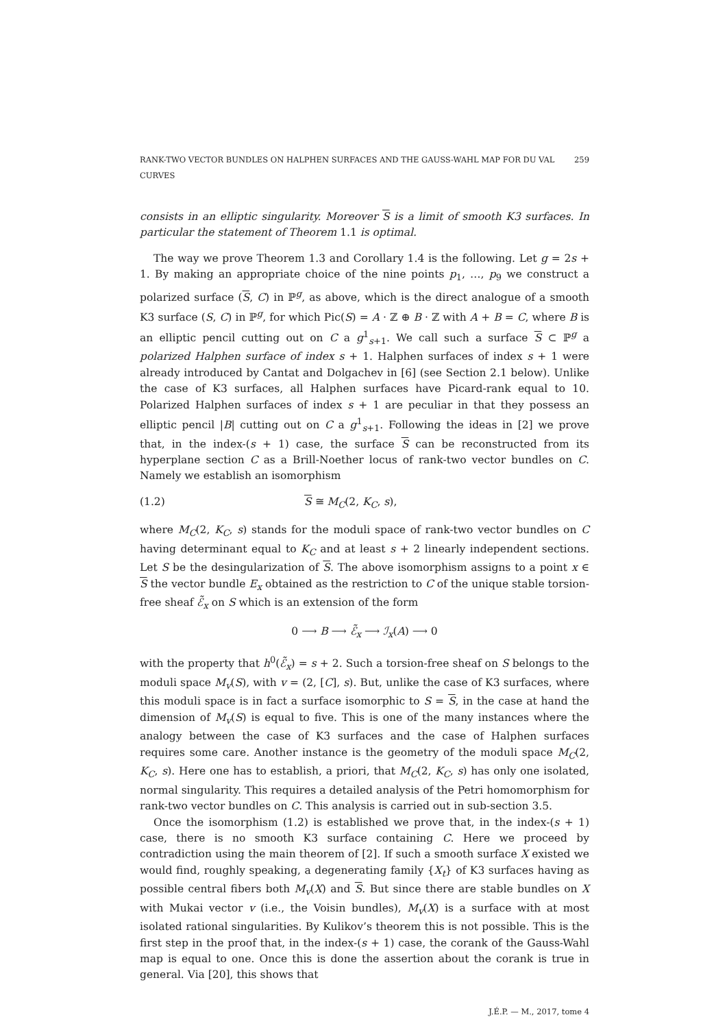RANK-TWO VECTOR BUNDLES ON HALPHEN SURFACES AND THE GAUSS-WAHL MAP FOR DU VAL CURVES 259
consists in an elliptic singularity. Moreover S is a limit of smooth K3 surfaces. In particular the statement of Theorem 1.1 is optimal.
The way we prove Theorem 1.3 and Corollary 1.4 is the following. Let g = 2s + 1. By making an appropriate choice of the nine points p<sub>1</sub>, …, p<sub>9</sub> we construct a polarized surface (S, C) in ℙ<sup>g</sup>, as above, which is the direct analogue of a smooth K3 surface (S, C) in ℙ<sup>g</sup>, for which Pic(S) = A · ℤ ⊕ B · ℤ with A + B = C, where B is an elliptic pencil cutting out on C a g<sup>1</sup><sub>s+1</sub>. We call such a surface S ⊂ ℙ<sup>g</sup> a polarized Halphen surface of index s + 1. Halphen surfaces of index s + 1 were already introduced by Cantat and Dolgachev in [6] (see Section 2.1 below). Unlike the case of K3 surfaces, all Halphen surfaces have Picard-rank equal to 10. Polarized Halphen surfaces of index s + 1 are peculiar in that they possess an elliptic pencil |B| cutting out on C a g<sup>1</sup><sub>s+1</sub>. Following the ideas in [2] we prove that, in the index-(s + 1) case, the surface S can be reconstructed from its hyperplane section C as a Brill-Noether locus of rank-two vector bundles on C. Namely we establish an isomorphism
(1.2) S ≅ M<sub>C</sub>(2, K<sub>C</sub>, s),
where M<sub>C</sub>(2, K<sub>C</sub>, s) stands for the moduli space of rank-two vector bundles on C having determinant equal to K<sub>C</sub> and at least s + 2 linearly independent sections. Let S be the desingularization of S. The above isomorphism assigns to a point x ∈ S the vector bundle E<sub>x</sub> obtained as the restriction to C of the unique stable torsion-free sheaf ℰ̃<sub>x</sub> on S which is an extension of the form
0 ⟶ B ⟶ ℰ̃<sub>x</sub> ⟶ ℐ<sub>x</sub>(A) ⟶ 0
with the property that h<sup>0</sup>(ℰ̃<sub>x</sub>) = s + 2. Such a torsion-free sheaf on S belongs to the moduli space M<sub>v</sub>(S), with v = (2, [C], s). But, unlike the case of K3 surfaces, where this moduli space is in fact a surface isomorphic to S = S, in the case at hand the dimension of M<sub>v</sub>(S) is equal to five. This is one of the many instances where the analogy between the case of K3 surfaces and the case of Halphen surfaces requires some care. Another instance is the geometry of the moduli space M<sub>C</sub>(2, K<sub>C</sub>, s). Here one has to establish, a priori, that M<sub>C</sub>(2, K<sub>C</sub>, s) has only one isolated, normal singularity. This requires a detailed analysis of the Petri homomorphism for rank-two vector bundles on C. This analysis is carried out in sub-section 3.5.
Once the isomorphism (1.2) is established we prove that, in the index-(s + 1) case, there is no smooth K3 surface containing C. Here we proceed by contradiction using the main theorem of [2]. If such a smooth surface X existed we would find, roughly speaking, a degenerating family {X<sub>t</sub>} of K3 surfaces having as possible central fibers both M<sub>v</sub>(X) and S. But since there are stable bundles on X with Mukai vector v (i.e., the Voisin bundles), M<sub>v</sub>(X) is a surface with at most isolated rational singularities. By Kulikov’s theorem this is not possible. This is the first step in the proof that, in the index-(s + 1) case, the corank of the Gauss-Wahl map is equal to one. Once this is done the assertion about the corank is true in general. Via [20], this shows that
J.É.P. — M., 2017, tome 4